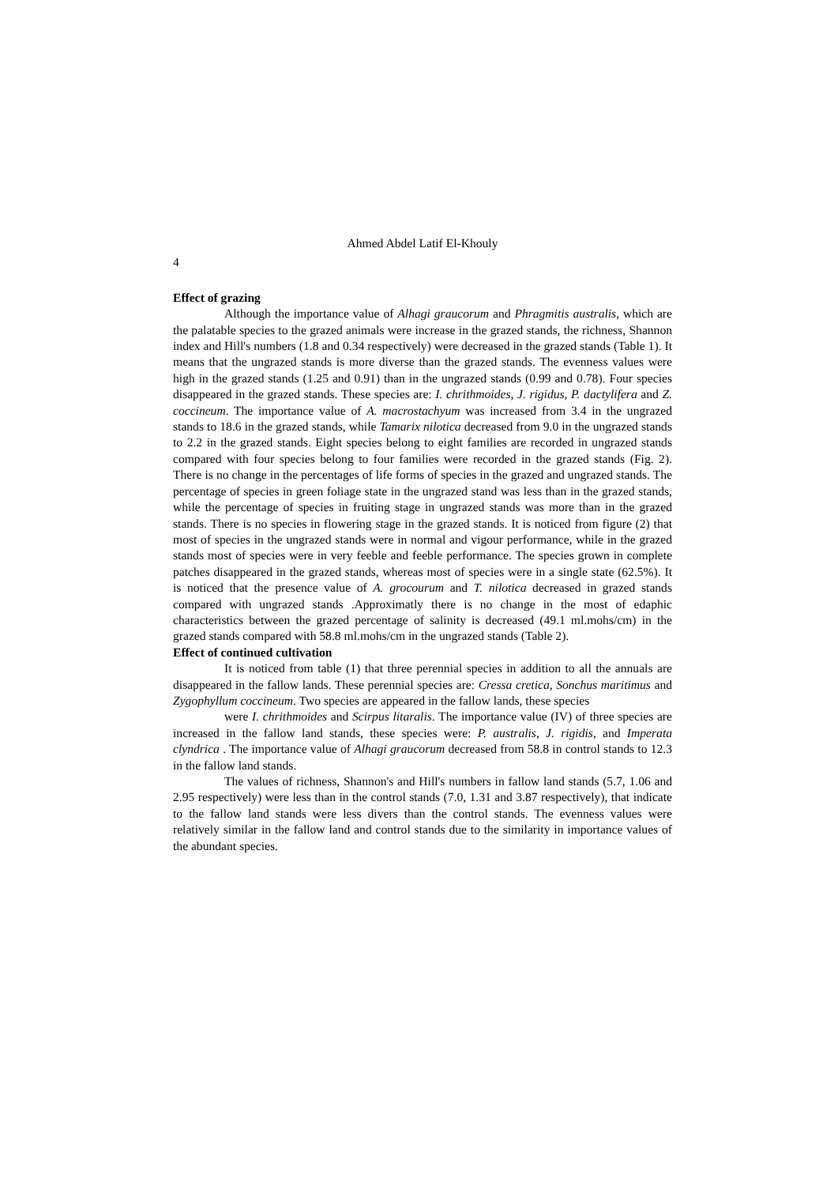Ahmed Abdel Latif El-Khouly
4
Effect of grazing
Although the importance value of Alhagi graucorum and Phragmitis australis, which are the palatable species to the grazed animals were increase in the grazed stands, the richness, Shannon index and Hill's numbers (1.8 and 0.34 respectively) were decreased in the grazed stands (Table 1). It means that the ungrazed stands is more diverse than the grazed stands. The evenness values were high in the grazed stands (1.25 and 0.91) than in the ungrazed stands (0.99 and 0.78). Four species disappeared in the grazed stands. These species are: I. chrithmoides, J. rigidus, P. dactylifera and Z. coccineum. The importance value of A. macrostachyum was increased from 3.4 in the ungrazed stands to 18.6 in the grazed stands, while Tamarix nilotica decreased from 9.0 in the ungrazed stands to 2.2 in the grazed stands. Eight species belong to eight families are recorded in ungrazed stands compared with four species belong to four families were recorded in the grazed stands (Fig. 2). There is no change in the percentages of life forms of species in the grazed and ungrazed stands. The percentage of species in green foliage state in the ungrazed stand was less than in the grazed stands, while the percentage of species in fruiting stage in ungrazed stands was more than in the grazed stands. There is no species in flowering stage in the grazed stands. It is noticed from figure (2) that most of species in the ungrazed stands were in normal and vigour performance, while in the grazed stands most of species were in very feeble and feeble performance. The species grown in complete patches disappeared in the grazed stands, whereas most of species were in a single state (62.5%). It is noticed that the presence value of A. grocourum and T. nilotica decreased in grazed stands compared with ungrazed stands .Approximatly there is no change in the most of edaphic characteristics between the grazed percentage of salinity is decreased (49.1 ml.mohs/cm) in the grazed stands compared with 58.8 ml.mohs/cm in the ungrazed stands (Table 2).
Effect of continued cultivation
It is noticed from table (1) that three perennial species in addition to all the annuals are disappeared in the fallow lands. These perennial species are: Cressa cretica, Sonchus maritimus and Zygophyllum coccineum. Two species are appeared in the fallow lands, these species
were I. chrithmoides and Scirpus litaralis. The importance value (IV) of three species are increased in the fallow land stands, these species were: P. australis, J. rigidis, and Imperata clyndrica . The importance value of Alhagi graucorum decreased from 58.8 in control stands to 12.3 in the fallow land stands.
The values of richness, Shannon's and Hill's numbers in fallow land stands (5.7, 1.06 and 2.95 respectively) were less than in the control stands (7.0, 1.31 and 3.87 respectively), that indicate to the fallow land stands were less divers than the control stands. The evenness values were relatively similar in the fallow land and control stands due to the similarity in importance values of the abundant species.